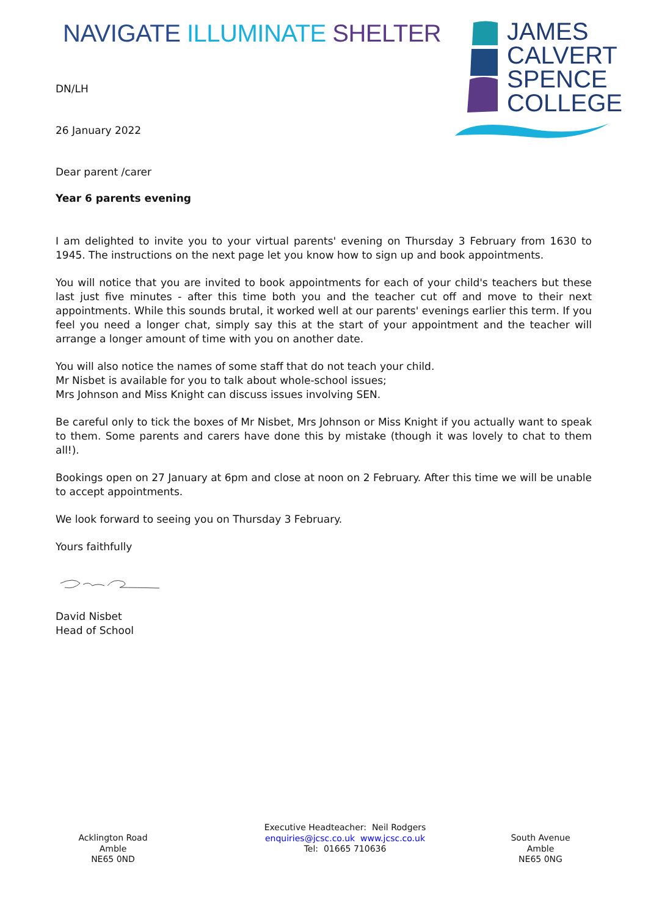NAVIGATE ILLUMINATE SHELTER
JAMES
CALVERT
SPENCE
COLLEGE
DN/LH
26 January 2022
Dear parent /carer
Year 6 parents evening
I am delighted to invite you to your virtual parents' evening on Thursday 3 February from 1630 to 1945. The instructions on the next page let you know how to sign up and book appointments.
You will notice that you are invited to book appointments for each of your child's teachers but these last just five minutes - after this time both you and the teacher cut off and move to their next appointments. While this sounds brutal, it worked well at our parents' evenings earlier this term. If you feel you need a longer chat, simply say this at the start of your appointment and the teacher will arrange a longer amount of time with you on another date.
You will also notice the names of some staff that do not teach your child.
Mr Nisbet is available for you to talk about whole-school issues;
Mrs Johnson and Miss Knight can discuss issues involving SEN.
Be careful only to tick the boxes of Mr Nisbet, Mrs Johnson or Miss Knight if you actually want to speak to them. Some parents and carers have done this by mistake (though it was lovely to chat to them all!).
Bookings open on 27 January at 6pm and close at noon on 2 February. After this time we will be unable to accept appointments.
We look forward to seeing you on Thursday 3 February.
Yours faithfully
David Nisbet
Head of School
Acklington Road
Amble
NE65 0ND
Executive Headteacher: Neil Rodgers
enquiries@jcsc.co.uk www.jcsc.co.uk
Tel: 01665 710636
South Avenue
Amble
NE65 0NG